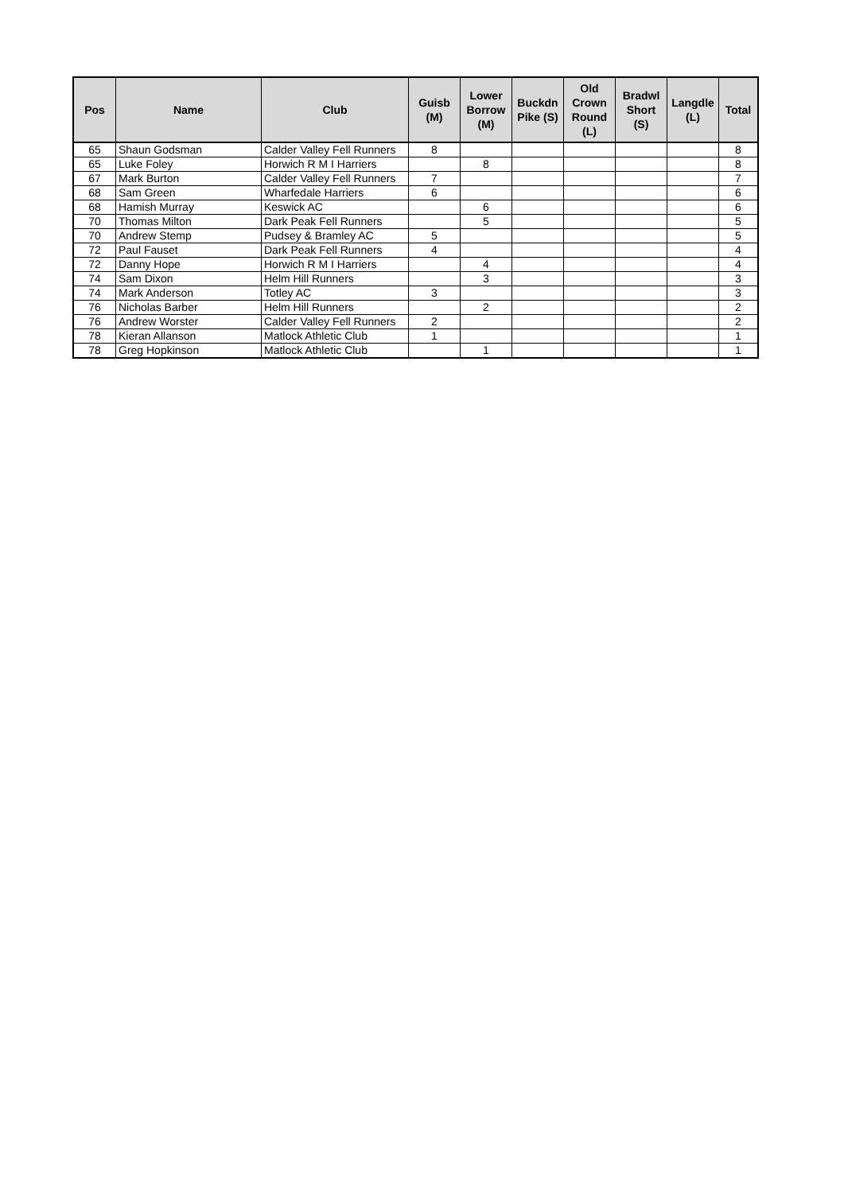| Pos | Name | Club | Guisb (M) | Lower Borrow (M) | Buckdn Pike (S) | Old Crown Round (L) | Bradwl Short (S) | Langdle (L) | Total |
| --- | --- | --- | --- | --- | --- | --- | --- | --- | --- |
| 65 | Shaun Godsman | Calder Valley Fell Runners | 8 | | | | | | 8 |
| 65 | Luke Foley | Horwich R M I Harriers | | 8 | | | | | 8 |
| 67 | Mark Burton | Calder Valley Fell Runners | 7 | | | | | | 7 |
| 68 | Sam Green | Wharfedale Harriers | 6 | | | | | | 6 |
| 68 | Hamish Murray | Keswick AC | | 6 | | | | | 6 |
| 70 | Thomas Milton | Dark Peak Fell Runners | | 5 | | | | | 5 |
| 70 | Andrew Stemp | Pudsey & Bramley AC | 5 | | | | | | 5 |
| 72 | Paul Fauset | Dark Peak Fell Runners | 4 | | | | | | 4 |
| 72 | Danny Hope | Horwich R M I Harriers | | 4 | | | | | 4 |
| 74 | Sam Dixon | Helm Hill Runners | | 3 | | | | | 3 |
| 74 | Mark Anderson | Totley AC | 3 | | | | | | 3 |
| 76 | Nicholas Barber | Helm Hill Runners | | 2 | | | | | 2 |
| 76 | Andrew Worster | Calder Valley Fell Runners | 2 | | | | | | 2 |
| 78 | Kieran Allanson | Matlock Athletic Club | 1 | | | | | | 1 |
| 78 | Greg Hopkinson | Matlock Athletic Club | | 1 | | | | | 1 |